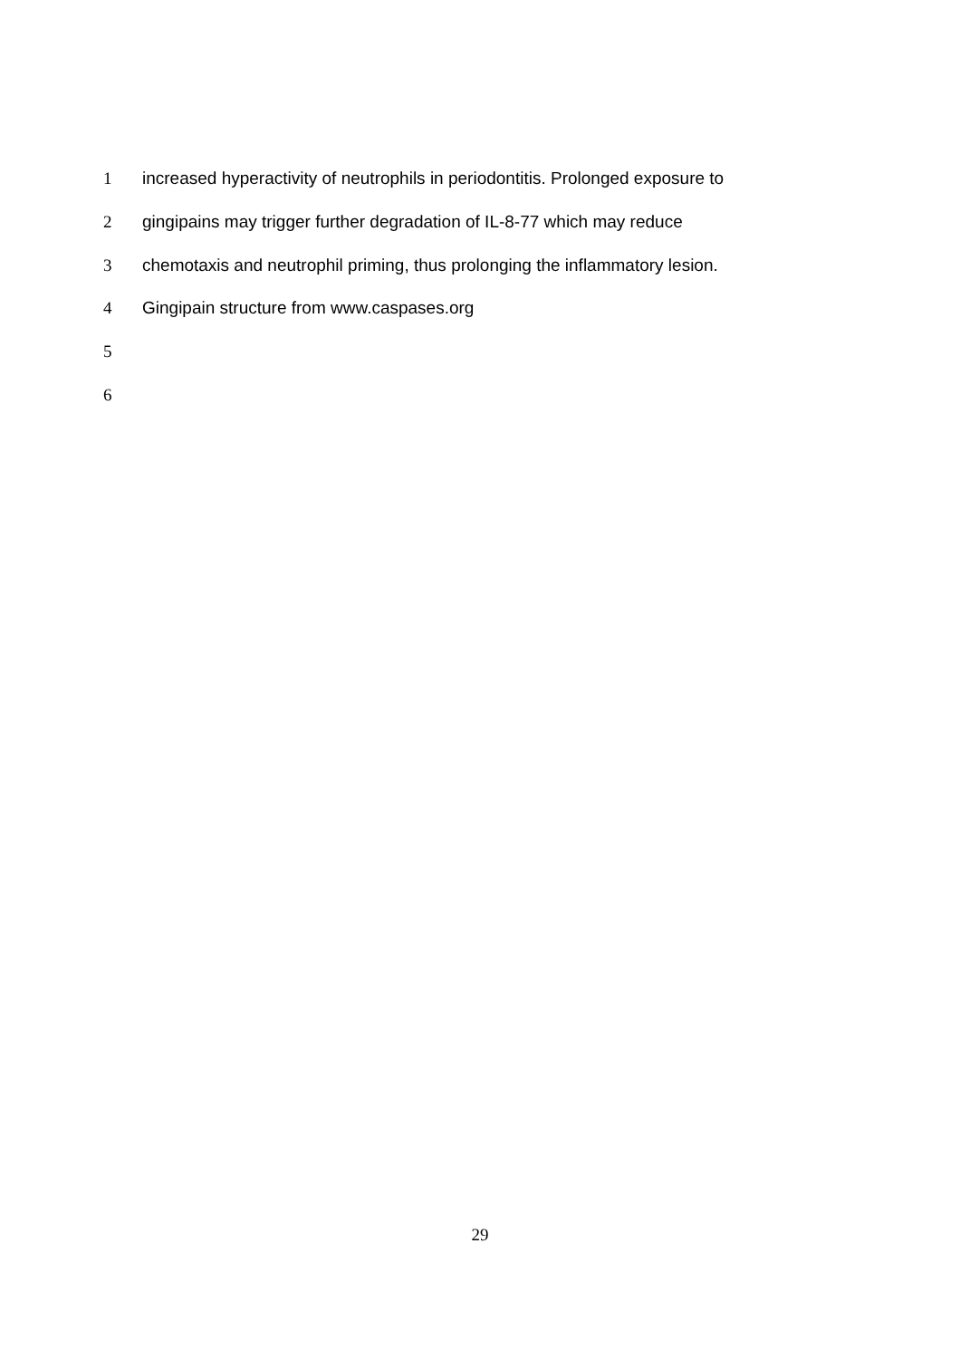1 increased hyperactivity of neutrophils in periodontitis. Prolonged exposure to
2 gingipains may trigger further degradation of IL-8-77 which may reduce
3 chemotaxis and neutrophil priming, thus prolonging the inflammatory lesion.
4 Gingipain structure from www.caspases.org
5
6
29